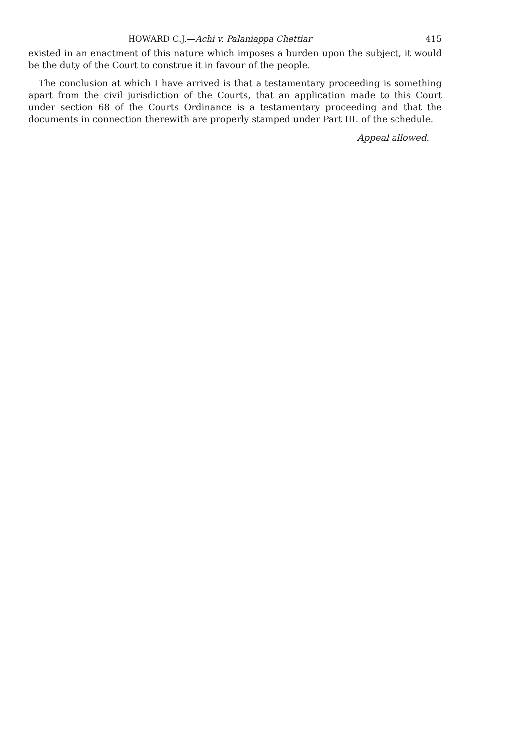HOWARD C.J.—Achi v. Palaniappa Chettiar 415
existed in an enactment of this nature which imposes a burden upon the subject, it would be the duty of the Court to construe it in favour of the people.
The conclusion at which I have arrived is that a testamentary proceeding is something apart from the civil jurisdiction of the Courts, that an application made to this Court under section 68 of the Courts Ordinance is a testamentary proceeding and that the documents in connection therewith are properly stamped under Part III. of the schedule.
Appeal allowed.